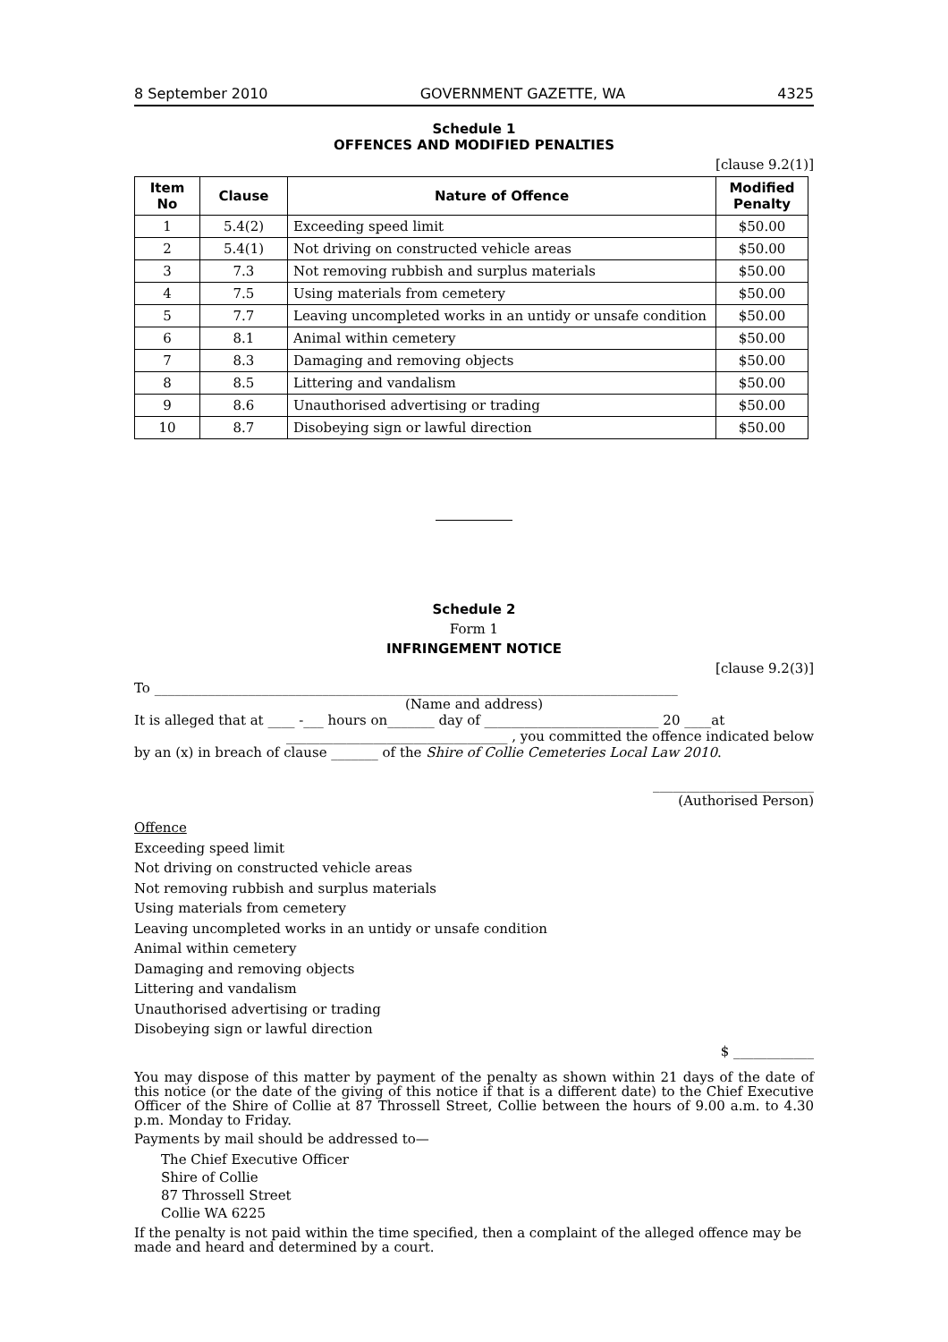8 September 2010 GOVERNMENT GAZETTE, WA 4325
Schedule 1
OFFENCES AND MODIFIED PENALTIES
[clause 9.2(1)]
| Item No | Clause | Nature of Offence | Modified Penalty |
| --- | --- | --- | --- |
| 1 | 5.4(2) | Exceeding speed limit | $50.00 |
| 2 | 5.4(1) | Not driving on constructed vehicle areas | $50.00 |
| 3 | 7.3 | Not removing rubbish and surplus materials | $50.00 |
| 4 | 7.5 | Using materials from cemetery | $50.00 |
| 5 | 7.7 | Leaving uncompleted works in an untidy or unsafe condition | $50.00 |
| 6 | 8.1 | Animal within cemetery | $50.00 |
| 7 | 8.3 | Damaging and removing objects | $50.00 |
| 8 | 8.5 | Littering and vandalism | $50.00 |
| 9 | 8.6 | Unauthorised advertising or trading | $50.00 |
| 10 | 8.7 | Disobeying sign or lawful direction | $50.00 |
Schedule 2
Form 1
INFRINGEMENT NOTICE
[clause 9.2(3)]
To ______________________________________________________________________________
(Name and address)
It is alleged that at ____ -___ hours on_______ day of __________________________ 20 ____at
_________________________________ , you committed the offence indicated below
by an (x) in breach of clause _______ of the Shire of Collie Cemeteries Local Law 2010.
________________________
(Authorised Person)
Offence
Exceeding speed limit
Not driving on constructed vehicle areas
Not removing rubbish and surplus materials
Using materials from cemetery
Leaving uncompleted works in an untidy or unsafe condition
Animal within cemetery
Damaging and removing objects
Littering and vandalism
Unauthorised advertising or trading
Disobeying sign or lawful direction
$ ____________
You may dispose of this matter by payment of the penalty as shown within 21 days of the date of this notice (or the date of the giving of this notice if that is a different date) to the Chief Executive Officer of the Shire of Collie at 87 Throssell Street, Collie between the hours of 9.00 a.m. to 4.30 p.m. Monday to Friday.
Payments by mail should be addressed to—
The Chief Executive Officer
Shire of Collie
87 Throssell Street
Collie WA 6225
If the penalty is not paid within the time specified, then a complaint of the alleged offence may be made and heard and determined by a court.